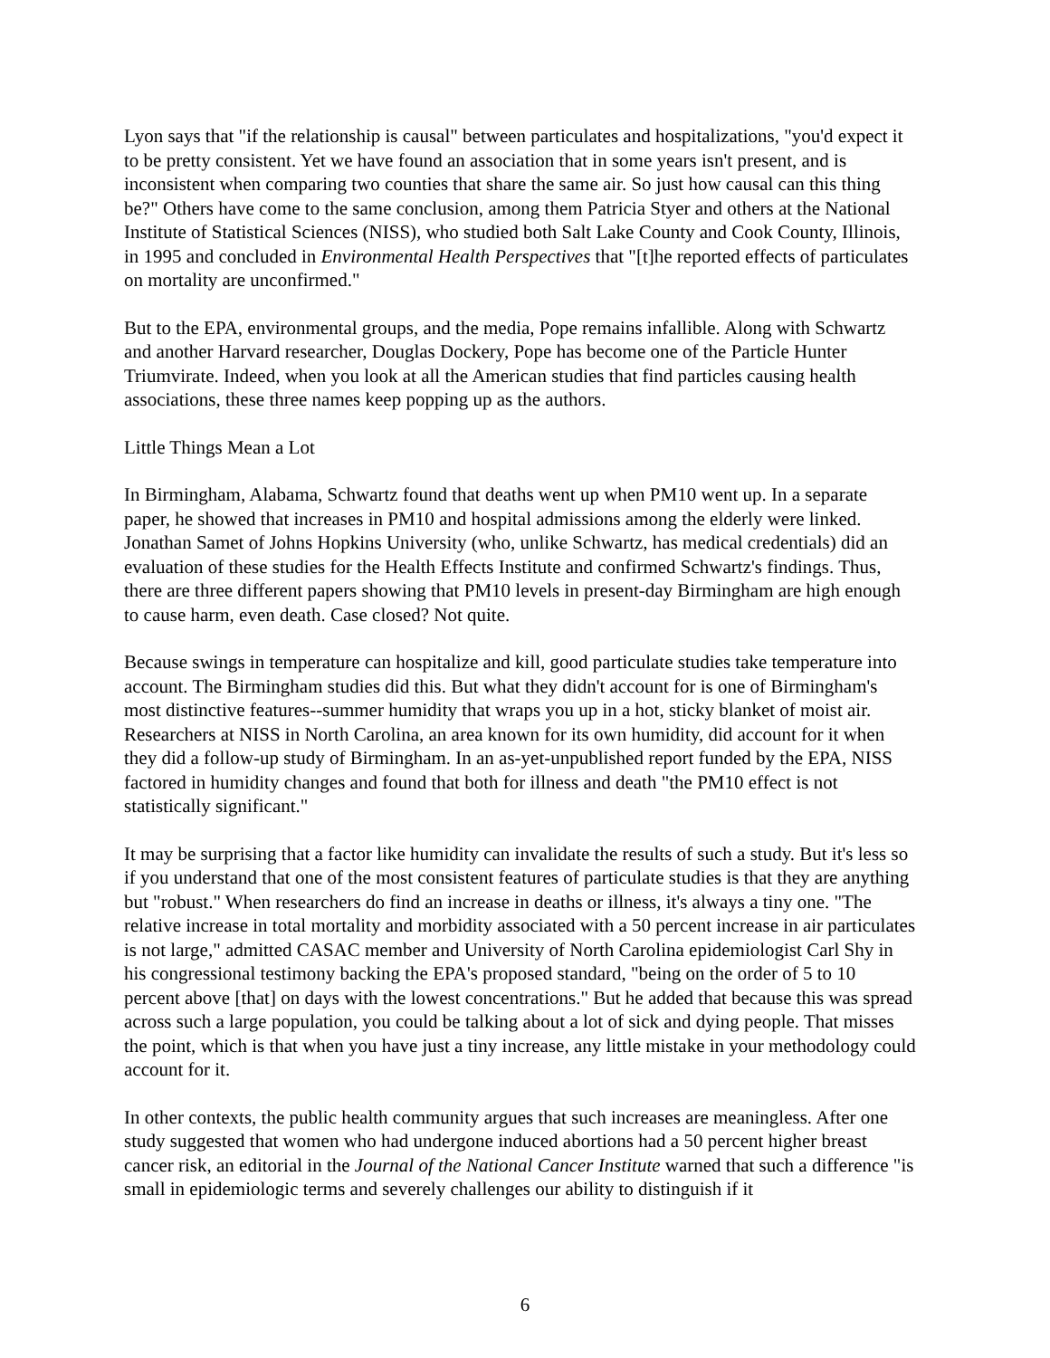Lyon says that "if the relationship is causal" between particulates and hospitalizations, "you'd expect it to be pretty consistent. Yet we have found an association that in some years isn't present, and is inconsistent when comparing two counties that share the same air. So just how causal can this thing be?" Others have come to the same conclusion, among them Patricia Styer and others at the National Institute of Statistical Sciences (NISS), who studied both Salt Lake County and Cook County, Illinois, in 1995 and concluded in Environmental Health Perspectives that "[t]he reported effects of particulates on mortality are unconfirmed."
But to the EPA, environmental groups, and the media, Pope remains infallible. Along with Schwartz and another Harvard researcher, Douglas Dockery, Pope has become one of the Particle Hunter Triumvirate. Indeed, when you look at all the American studies that find particles causing health associations, these three names keep popping up as the authors.
Little Things Mean a Lot
In Birmingham, Alabama, Schwartz found that deaths went up when PM10 went up. In a separate paper, he showed that increases in PM10 and hospital admissions among the elderly were linked. Jonathan Samet of Johns Hopkins University (who, unlike Schwartz, has medical credentials) did an evaluation of these studies for the Health Effects Institute and confirmed Schwartz's findings. Thus, there are three different papers showing that PM10 levels in present-day Birmingham are high enough to cause harm, even death. Case closed? Not quite.
Because swings in temperature can hospitalize and kill, good particulate studies take temperature into account. The Birmingham studies did this. But what they didn't account for is one of Birmingham's most distinctive features--summer humidity that wraps you up in a hot, sticky blanket of moist air. Researchers at NISS in North Carolina, an area known for its own humidity, did account for it when they did a follow-up study of Birmingham. In an as-yet-unpublished report funded by the EPA, NISS factored in humidity changes and found that both for illness and death "the PM10 effect is not statistically significant."
It may be surprising that a factor like humidity can invalidate the results of such a study. But it's less so if you understand that one of the most consistent features of particulate studies is that they are anything but "robust." When researchers do find an increase in deaths or illness, it's always a tiny one. "The relative increase in total mortality and morbidity associated with a 50 percent increase in air particulates is not large," admitted CASAC member and University of North Carolina epidemiologist Carl Shy in his congressional testimony backing the EPA's proposed standard, "being on the order of 5 to 10 percent above [that] on days with the lowest concentrations." But he added that because this was spread across such a large population, you could be talking about a lot of sick and dying people. That misses the point, which is that when you have just a tiny increase, any little mistake in your methodology could account for it.
In other contexts, the public health community argues that such increases are meaningless. After one study suggested that women who had undergone induced abortions had a 50 percent higher breast cancer risk, an editorial in the Journal of the National Cancer Institute warned that such a difference "is small in epidemiologic terms and severely challenges our ability to distinguish if it
6